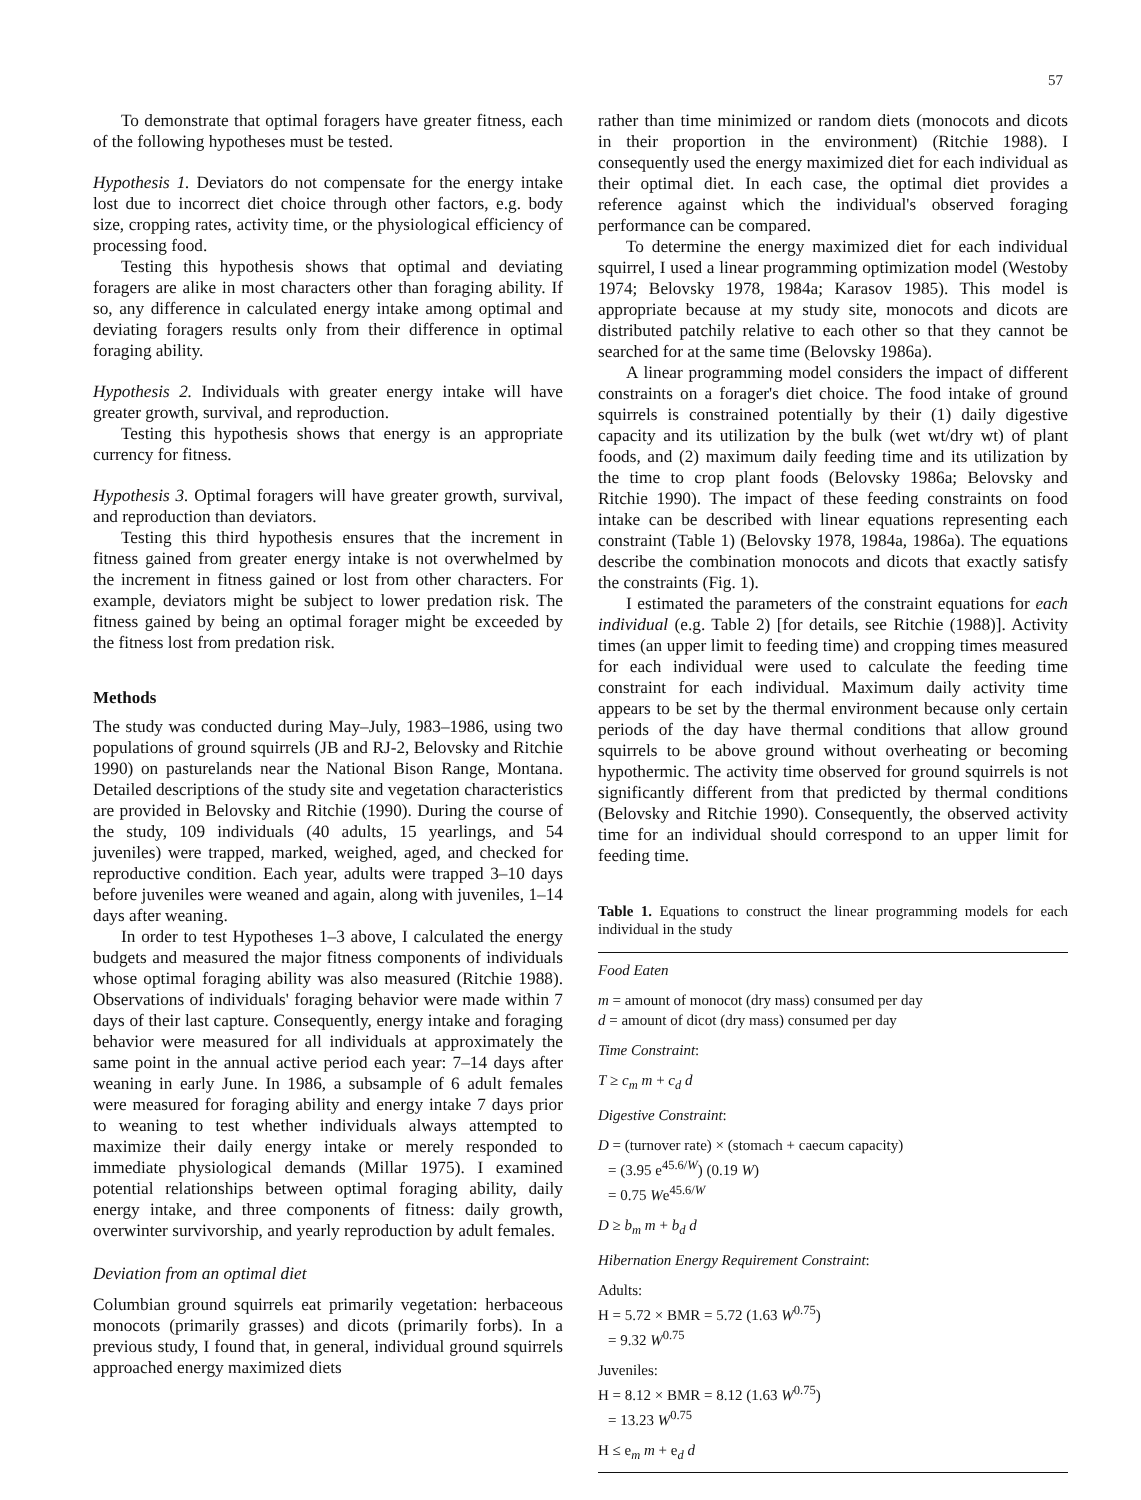57
To demonstrate that optimal foragers have greater fitness, each of the following hypotheses must be tested.
Hypothesis 1. Deviators do not compensate for the energy intake lost due to incorrect diet choice through other factors, e.g. body size, cropping rates, activity time, or the physiological efficiency of processing food.
Testing this hypothesis shows that optimal and deviating foragers are alike in most characters other than foraging ability. If so, any difference in calculated energy intake among optimal and deviating foragers results only from their difference in optimal foraging ability.
Hypothesis 2. Individuals with greater energy intake will have greater growth, survival, and reproduction.
Testing this hypothesis shows that energy is an appropriate currency for fitness.
Hypothesis 3. Optimal foragers will have greater growth, survival, and reproduction than deviators.
Testing this third hypothesis ensures that the increment in fitness gained from greater energy intake is not overwhelmed by the increment in fitness gained or lost from other characters. For example, deviators might be subject to lower predation risk. The fitness gained by being an optimal forager might be exceeded by the fitness lost from predation risk.
Methods
The study was conducted during May–July, 1983–1986, using two populations of ground squirrels (JB and RJ-2, Belovsky and Ritchie 1990) on pasturelands near the National Bison Range, Montana. Detailed descriptions of the study site and vegetation characteristics are provided in Belovsky and Ritchie (1990). During the course of the study, 109 individuals (40 adults, 15 yearlings, and 54 juveniles) were trapped, marked, weighed, aged, and checked for reproductive condition. Each year, adults were trapped 3–10 days before juveniles were weaned and again, along with juveniles, 1–14 days after weaning.
In order to test Hypotheses 1–3 above, I calculated the energy budgets and measured the major fitness components of individuals whose optimal foraging ability was also measured (Ritchie 1988). Observations of individuals' foraging behavior were made within 7 days of their last capture. Consequently, energy intake and foraging behavior were measured for all individuals at approximately the same point in the annual active period each year: 7–14 days after weaning in early June. In 1986, a subsample of 6 adult females were measured for foraging ability and energy intake 7 days prior to weaning to test whether individuals always attempted to maximize their daily energy intake or merely responded to immediate physiological demands (Millar 1975). I examined potential relationships between optimal foraging ability, daily energy intake, and three components of fitness: daily growth, overwinter survivorship, and yearly reproduction by adult females.
Deviation from an optimal diet
Columbian ground squirrels eat primarily vegetation: herbaceous monocots (primarily grasses) and dicots (primarily forbs). In a previous study, I found that, in general, individual ground squirrels approached energy maximized diets
rather than time minimized or random diets (monocots and dicots in their proportion in the environment) (Ritchie 1988). I consequently used the energy maximized diet for each individual as their optimal diet. In each case, the optimal diet provides a reference against which the individual's observed foraging performance can be compared.
To determine the energy maximized diet for each individual squirrel, I used a linear programming optimization model (Westoby 1974; Belovsky 1978, 1984a; Karasov 1985). This model is appropriate because at my study site, monocots and dicots are distributed patchily relative to each other so that they cannot be searched for at the same time (Belovsky 1986a).
A linear programming model considers the impact of different constraints on a forager's diet choice. The food intake of ground squirrels is constrained potentially by their (1) daily digestive capacity and its utilization by the bulk (wet wt/dry wt) of plant foods, and (2) maximum daily feeding time and its utilization by the time to crop plant foods (Belovsky 1986a; Belovsky and Ritchie 1990). The impact of these feeding constraints on food intake can be described with linear equations representing each constraint (Table 1) (Belovsky 1978, 1984a, 1986a). The equations describe the combination monocots and dicots that exactly satisfy the constraints (Fig. 1).
I estimated the parameters of the constraint equations for each individual (e.g. Table 2) [for details, see Ritchie (1988)]. Activity times (an upper limit to feeding time) and cropping times measured for each individual were used to calculate the feeding time constraint for each individual. Maximum daily activity time appears to be set by the thermal environment because only certain periods of the day have thermal conditions that allow ground squirrels to be above ground without overheating or becoming hypothermic. The activity time observed for ground squirrels is not significantly different from that predicted by thermal conditions (Belovsky and Ritchie 1990). Consequently, the observed activity time for an individual should correspond to an upper limit for feeding time.
Table 1. Equations to construct the linear programming models for each individual in the study
Food Eaten
m = amount of monocot (dry mass) consumed per day
d = amount of dicot (dry mass) consumed per day
Time Constraint:
T ≥ c<sub>m</sub> m + c<sub>d</sub> d
Digestive Constraint:
D = (turnover rate) × (stomach + caecum capacity)
= (3.95 e<sup>45.6/W</sup>) (0.19 W)
= 0.75 We<sup>45.6/W</sup>
D ≥ b<sub>m</sub> m + b<sub>d</sub> d
Hibernation Energy Requirement Constraint:
Adults:
H = 5.72 × BMR = 5.72 (1.63 W<sup>0.75</sup>)
= 9.32 W<sup>0.75</sup>
Juveniles:
H = 8.12 × BMR = 8.12 (1.63 W<sup>0.75</sup>)
= 13.23 W<sup>0.75</sup>
H ≤ e<sub>m</sub> m + e<sub>d</sub> d